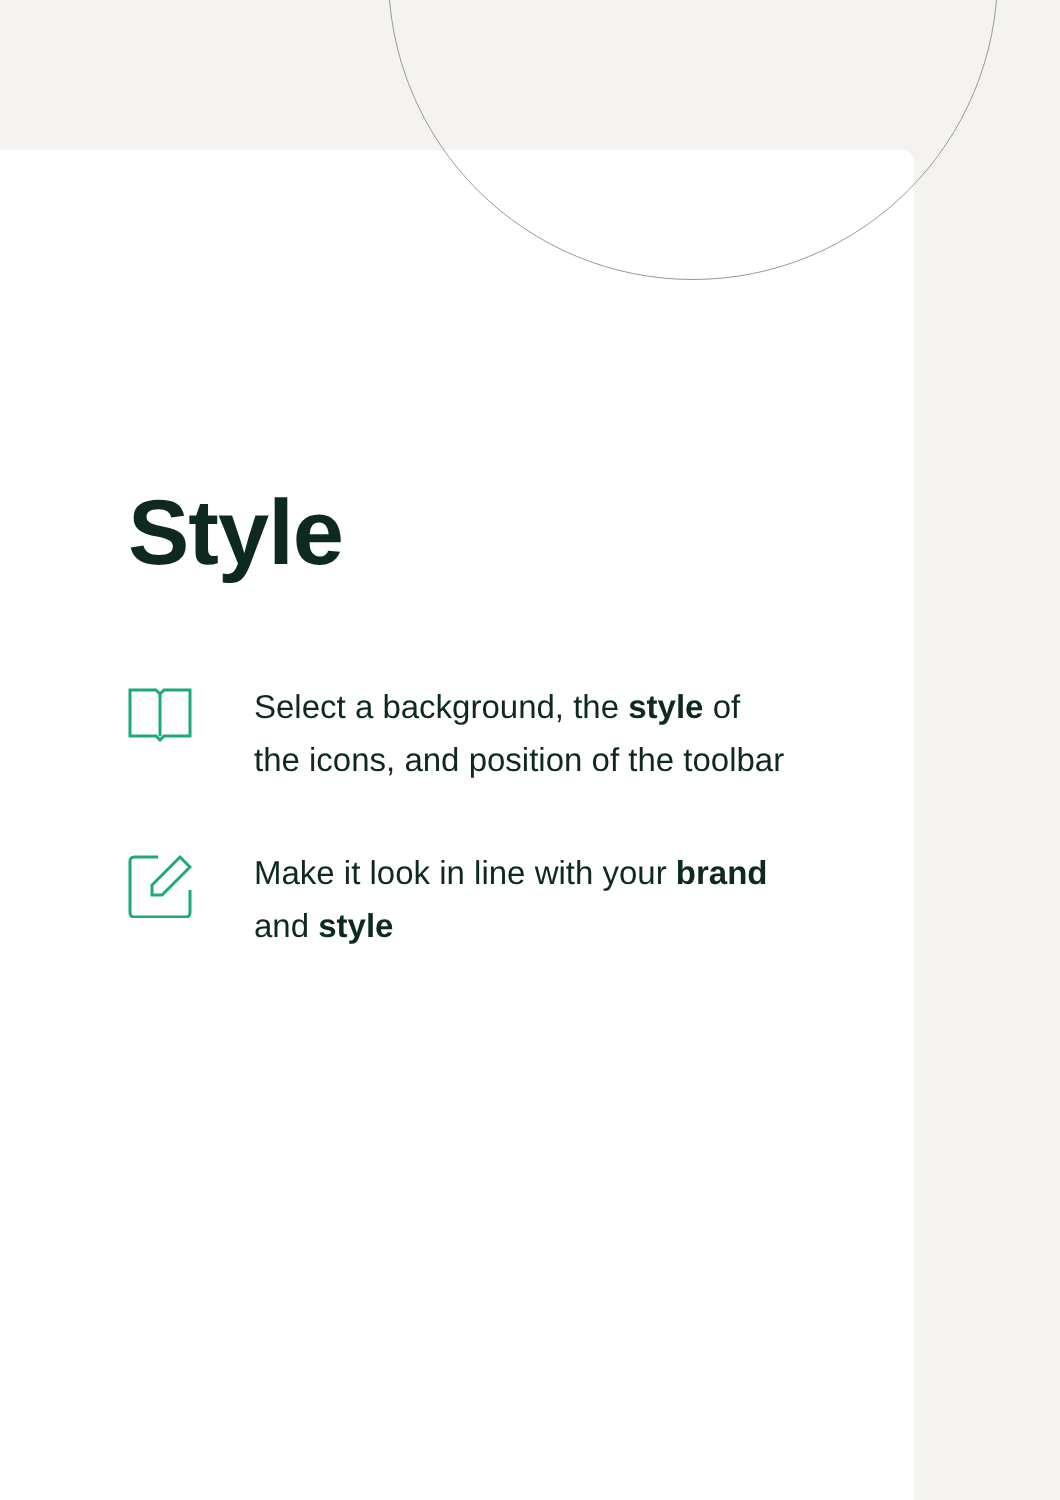Style
Select a background, the style of the icons, and position of the toolbar
Make it look in line with your brand and style